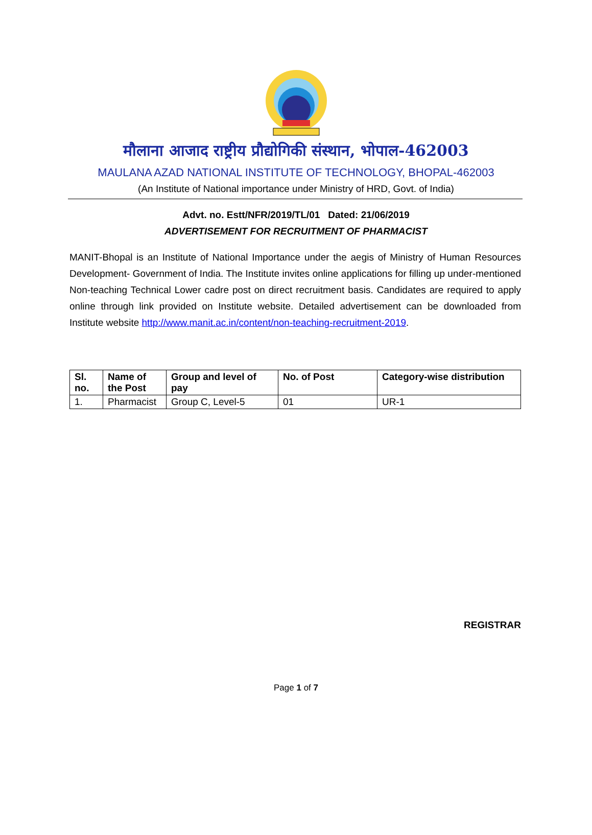मौलाना आजाद राष्ट्रीय प्रौद्योगिकी संस्थान, भोपाल-462003
MAULANA AZAD NATIONAL INSTITUTE OF TECHNOLOGY, BHOPAL-462003
(An Institute of National importance under Ministry of HRD, Govt. of India)
Advt. no. Estt/NFR/2019/TL/01 Dated: 21/06/2019
ADVERTISEMENT FOR RECRUITMENT OF PHARMACIST
MANIT-Bhopal is an Institute of National Importance under the aegis of Ministry of Human Resources Development- Government of India. The Institute invites online applications for filling up under-mentioned Non-teaching Technical Lower cadre post on direct recruitment basis. Candidates are required to apply online through link provided on Institute website. Detailed advertisement can be downloaded from Institute website http://www.manit.ac.in/content/non-teaching-recruitment-2019.
| Sl. no. | Name of the Post | Group and level of pay | No. of Post | Category-wise distribution |
| --- | --- | --- | --- | --- |
| 1. | Pharmacist | Group C, Level-5 | 01 | UR-1 |
REGISTRAR
Page 1 of 7